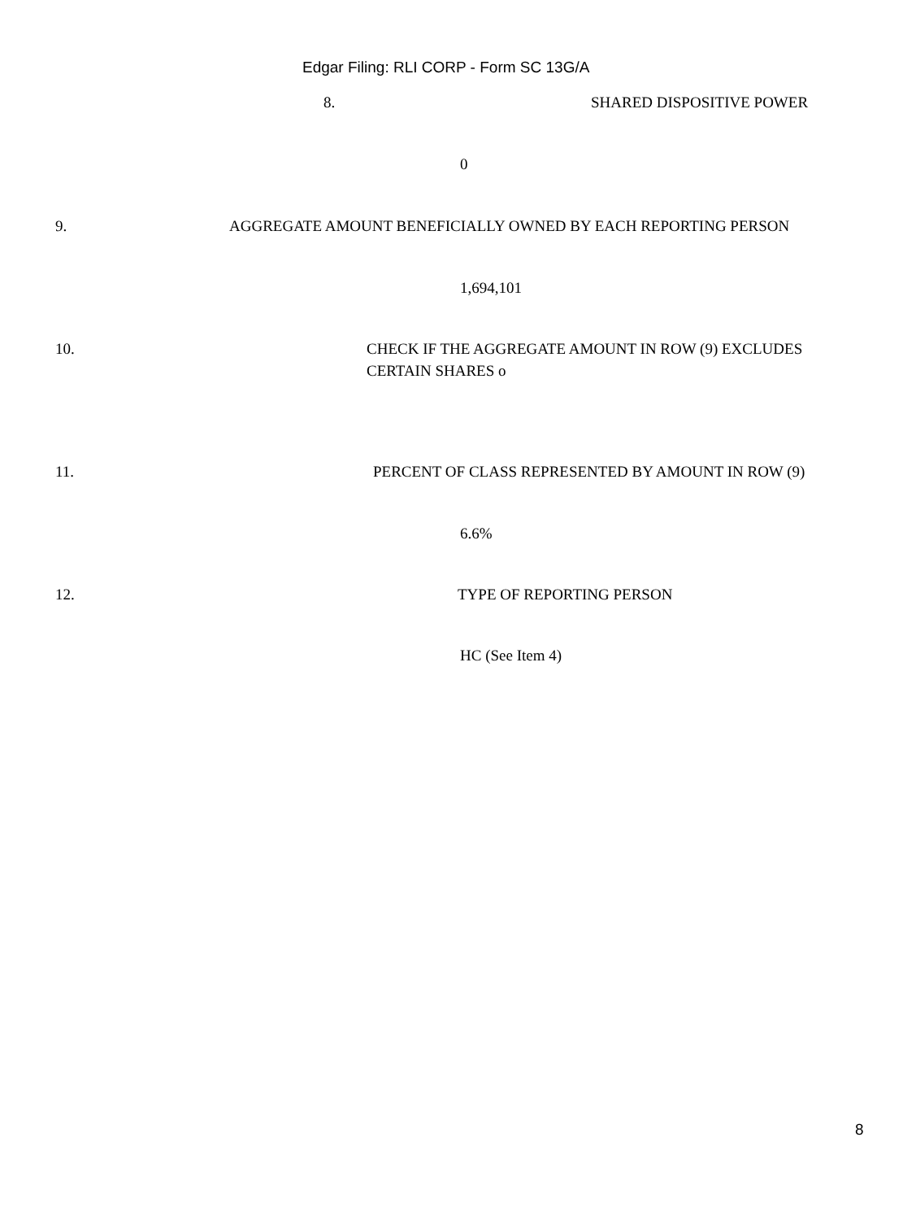Edgar Filing: RLI CORP - Form SC 13G/A
8. SHARED DISPOSITIVE POWER
0
9.
AGGREGATE AMOUNT BENEFICIALLY OWNED BY EACH REPORTING PERSON
1,694,101
10.
CHECK IF THE AGGREGATE AMOUNT IN ROW (9) EXCLUDES
CERTAIN SHARES o
11.
PERCENT OF CLASS REPRESENTED BY AMOUNT IN ROW (9)
6.6%
12. TYPE OF REPORTING PERSON
HC (See Item 4)
8